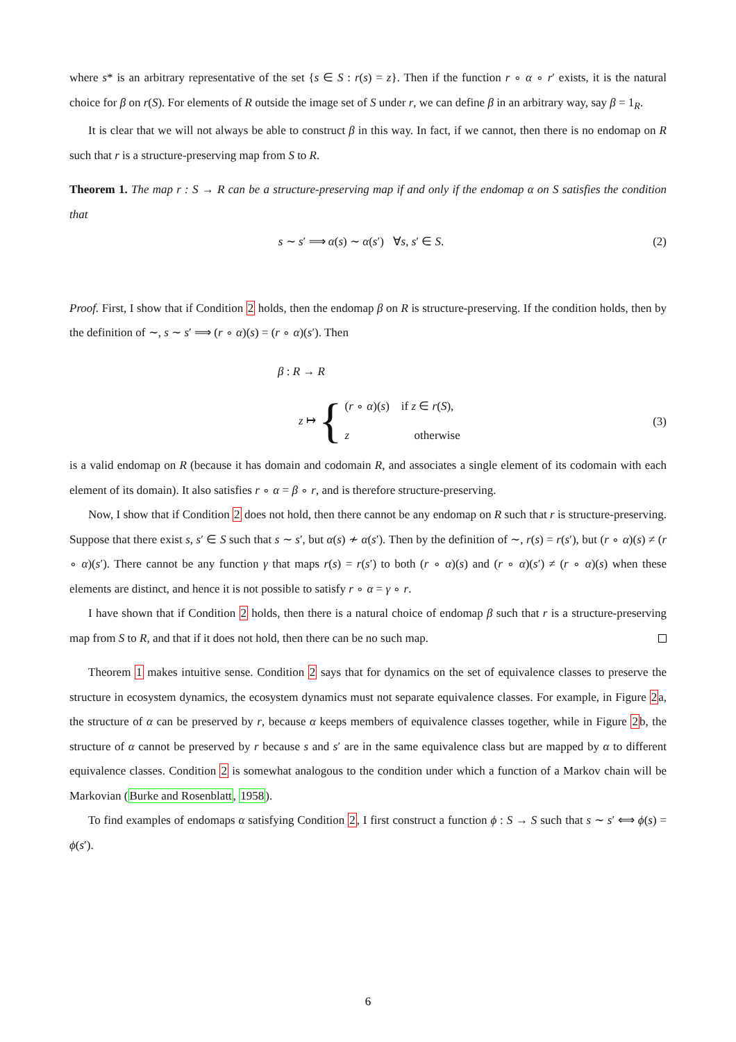where s* is an arbitrary representative of the set {s ∈ S : r(s) = z}. Then if the function r ∘ α ∘ r′ exists, it is the natural choice for β on r(S). For elements of R outside the image set of S under r, we can define β in an arbitrary way, say β = 1<sub>R</sub>.
It is clear that we will not always be able to construct β in this way. In fact, if we cannot, then there is no endomap on R such that r is a structure-preserving map from S to R.
Theorem 1. The map r : S → R can be a structure-preserving map if and only if the endomap α on S satisfies the condition that
s ∼ s′ ⟹ α(s) ∼ α(s′) ∀s, s′ ∈ S. (2)
Proof. First, I show that if Condition 2 holds, then the endomap β on R is structure-preserving. If the condition holds, then by the definition of ∼, s ∼ s′ ⟹ (r ∘ α)(s) = (r ∘ α)(s′). Then
β : R → R
z ↦ { (r ∘ α)(s) if z ∈ r(S),
z otherwise
(3)
is a valid endomap on R (because it has domain and codomain R, and associates a single element of its codomain with each element of its domain). It also satisfies r ∘ α = β ∘ r, and is therefore structure-preserving.
Now, I show that if Condition 2 does not hold, then there cannot be any endomap on R such that r is structure-preserving. Suppose that there exist s, s′ ∈ S such that s ∼ s′, but α(s) ≁ α(s′). Then by the definition of ∼, r(s) = r(s′), but (r ∘ α)(s) ≠ (r ∘ α)(s′). There cannot be any function γ that maps r(s) = r(s′) to both (r ∘ α)(s) and (r ∘ α)(s′) ≠ (r ∘ α)(s) when these elements are distinct, and hence it is not possible to satisfy r ∘ α = γ ∘ r.
I have shown that if Condition 2 holds, then there is a natural choice of endomap β such that r is a structure-preserving map from S to R, and that if it does not hold, then there can be no such map.
Theorem 1 makes intuitive sense. Condition 2 says that for dynamics on the set of equivalence classes to preserve the structure in ecosystem dynamics, the ecosystem dynamics must not separate equivalence classes. For example, in Figure 2a, the structure of α can be preserved by r, because α keeps members of equivalence classes together, while in Figure 2b, the structure of α cannot be preserved by r because s and s′ are in the same equivalence class but are mapped by α to different equivalence classes. Condition 2 is somewhat analogous to the condition under which a function of a Markov chain will be Markovian (Burke and Rosenblatt, 1958).
To find examples of endomaps α satisfying Condition 2, I first construct a function ϕ : S → S such that s ∼ s′ ⟺ ϕ(s) = ϕ(s′).
6